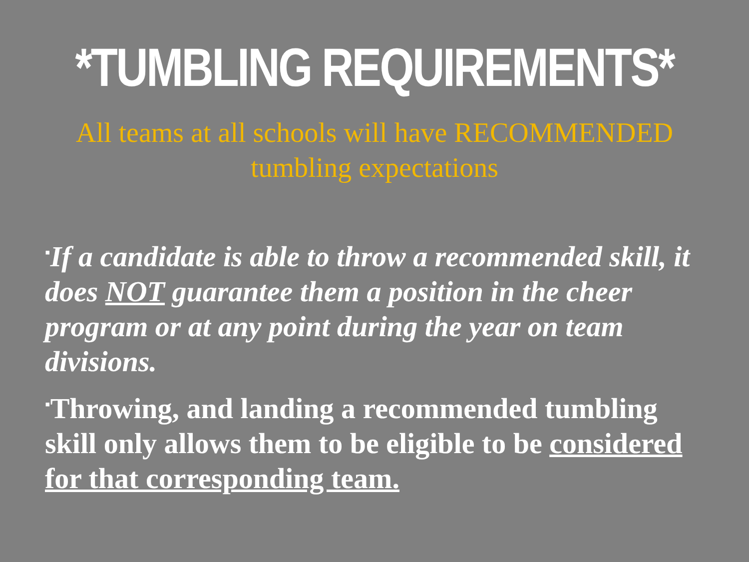*TUMBLING REQUIREMENTS*
All teams at all schools will have RECOMMENDED tumbling expectations
▪If a candidate is able to throw a recommended skill, it does NOT guarantee them a position in the cheer program or at any point during the year on team divisions.
▪Throwing, and landing a recommended tumbling skill only allows them to be eligible to be considered for that corresponding team.